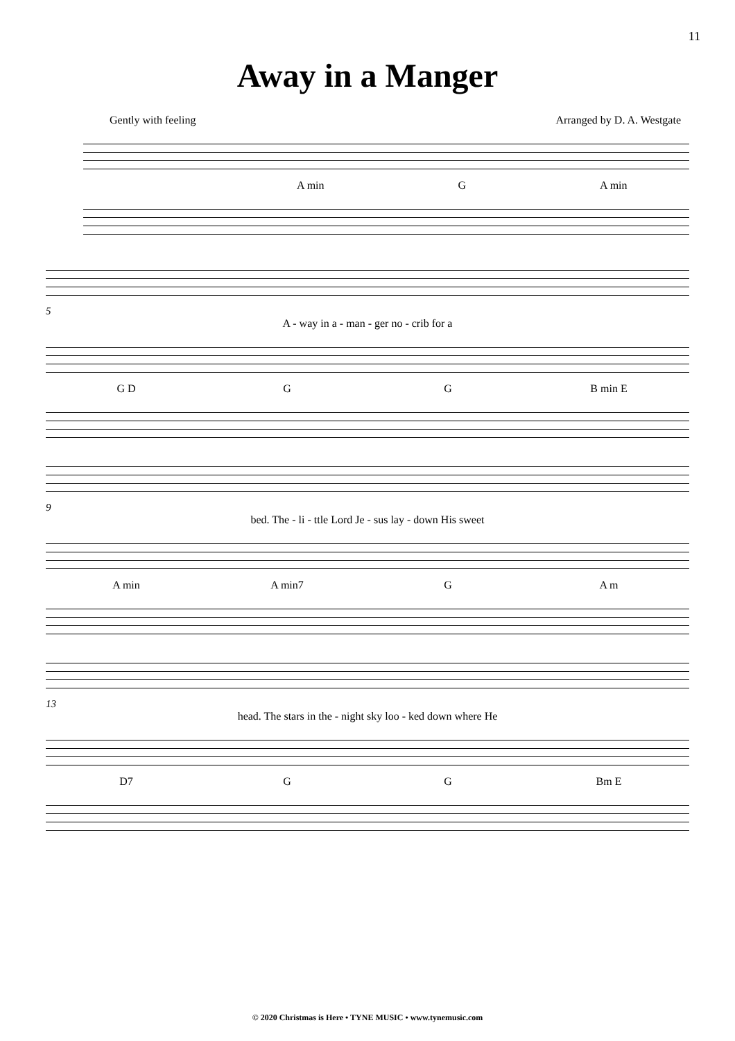11
Away in a Manger
Gently with feeling Arranged by D. A. Westgate
A min G A min
5
A - way in a - man - ger no - crib for a
G D G G B min E
9
bed. The - li - ttle Lord Je - sus lay - down His sweet
A min A min7 G A m
13
head. The stars in the - night sky loo - ked down where He
D7 G G Bm E
© 2020 Christmas is Here • TYNE MUSIC • www.tynemusic.com